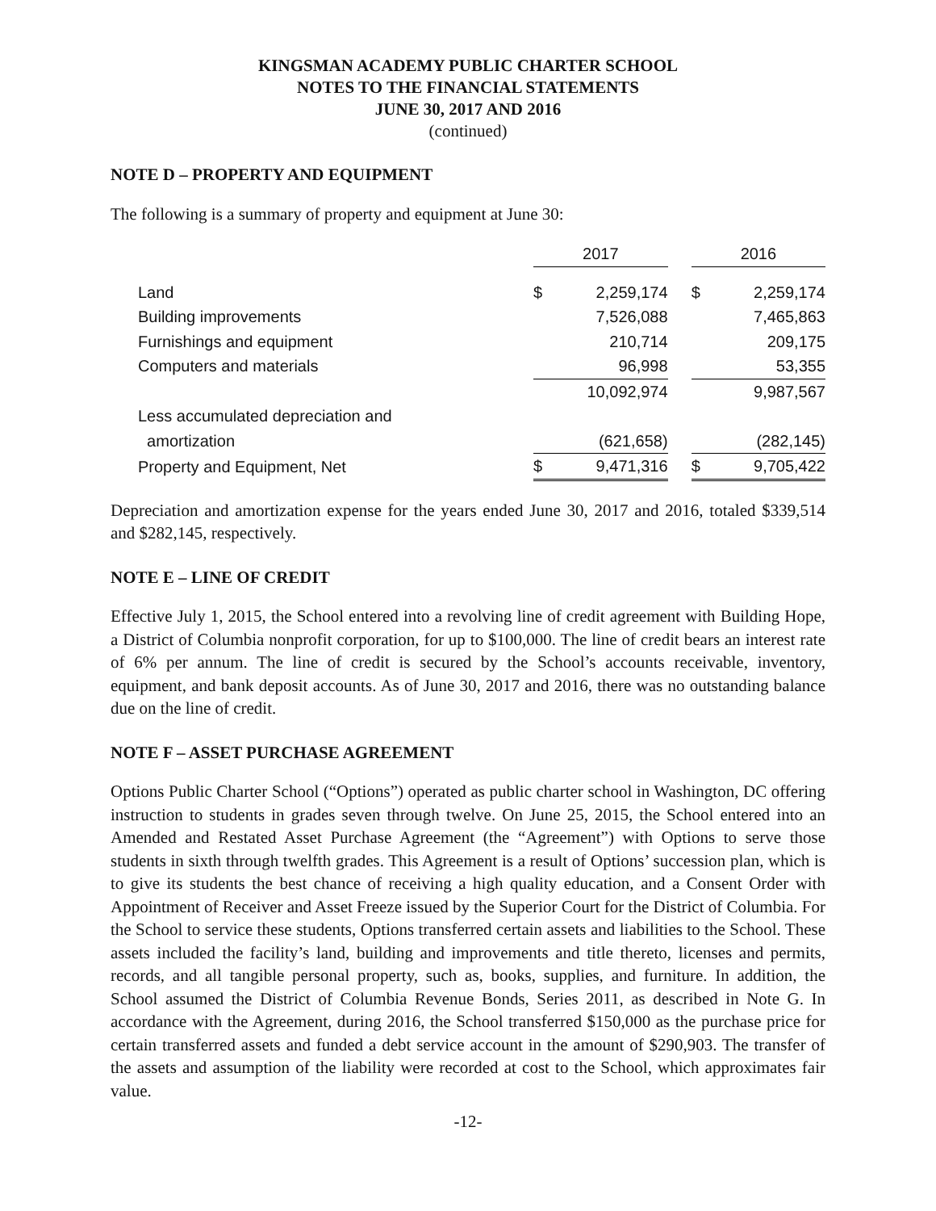KINGSMAN ACADEMY PUBLIC CHARTER SCHOOL
NOTES TO THE FINANCIAL STATEMENTS
JUNE 30, 2017 AND 2016
(continued)
NOTE D – PROPERTY AND EQUIPMENT
The following is a summary of property and equipment at June 30:
| | 2017 | | | 2016 | |
| Land | $ | 2,259,174 | | $ | 2,259,174 |
| Building improvements | | 7,526,088 | | | 7,465,863 |
| Furnishings and equipment | | 210,714 | | | 209,175 |
| Computers and materials | | 96,998 | | | 53,355 |
| | | 10,092,974 | | | 9,987,567 |
| Less accumulated depreciation and | | | | | |
| amortization | | (621,658) | | | (282,145) |
| Property and Equipment, Net | $ | 9,471,316 | | $ | 9,705,422 |
Depreciation and amortization expense for the years ended June 30, 2017 and 2016, totaled $339,514 and $282,145, respectively.
NOTE E – LINE OF CREDIT
Effective July 1, 2015, the School entered into a revolving line of credit agreement with Building Hope, a District of Columbia nonprofit corporation, for up to $100,000. The line of credit bears an interest rate of 6% per annum. The line of credit is secured by the School’s accounts receivable, inventory, equipment, and bank deposit accounts. As of June 30, 2017 and 2016, there was no outstanding balance due on the line of credit.
NOTE F – ASSET PURCHASE AGREEMENT
Options Public Charter School (“Options”) operated as public charter school in Washington, DC offering instruction to students in grades seven through twelve. On June 25, 2015, the School entered into an Amended and Restated Asset Purchase Agreement (the “Agreement”) with Options to serve those students in sixth through twelfth grades. This Agreement is a result of Options’ succession plan, which is to give its students the best chance of receiving a high quality education, and a Consent Order with Appointment of Receiver and Asset Freeze issued by the Superior Court for the District of Columbia. For the School to service these students, Options transferred certain assets and liabilities to the School. These assets included the facility’s land, building and improvements and title thereto, licenses and permits, records, and all tangible personal property, such as, books, supplies, and furniture. In addition, the School assumed the District of Columbia Revenue Bonds, Series 2011, as described in Note G. In accordance with the Agreement, during 2016, the School transferred $150,000 as the purchase price for certain transferred assets and funded a debt service account in the amount of $290,903. The transfer of the assets and assumption of the liability were recorded at cost to the School, which approximates fair value.
-12-